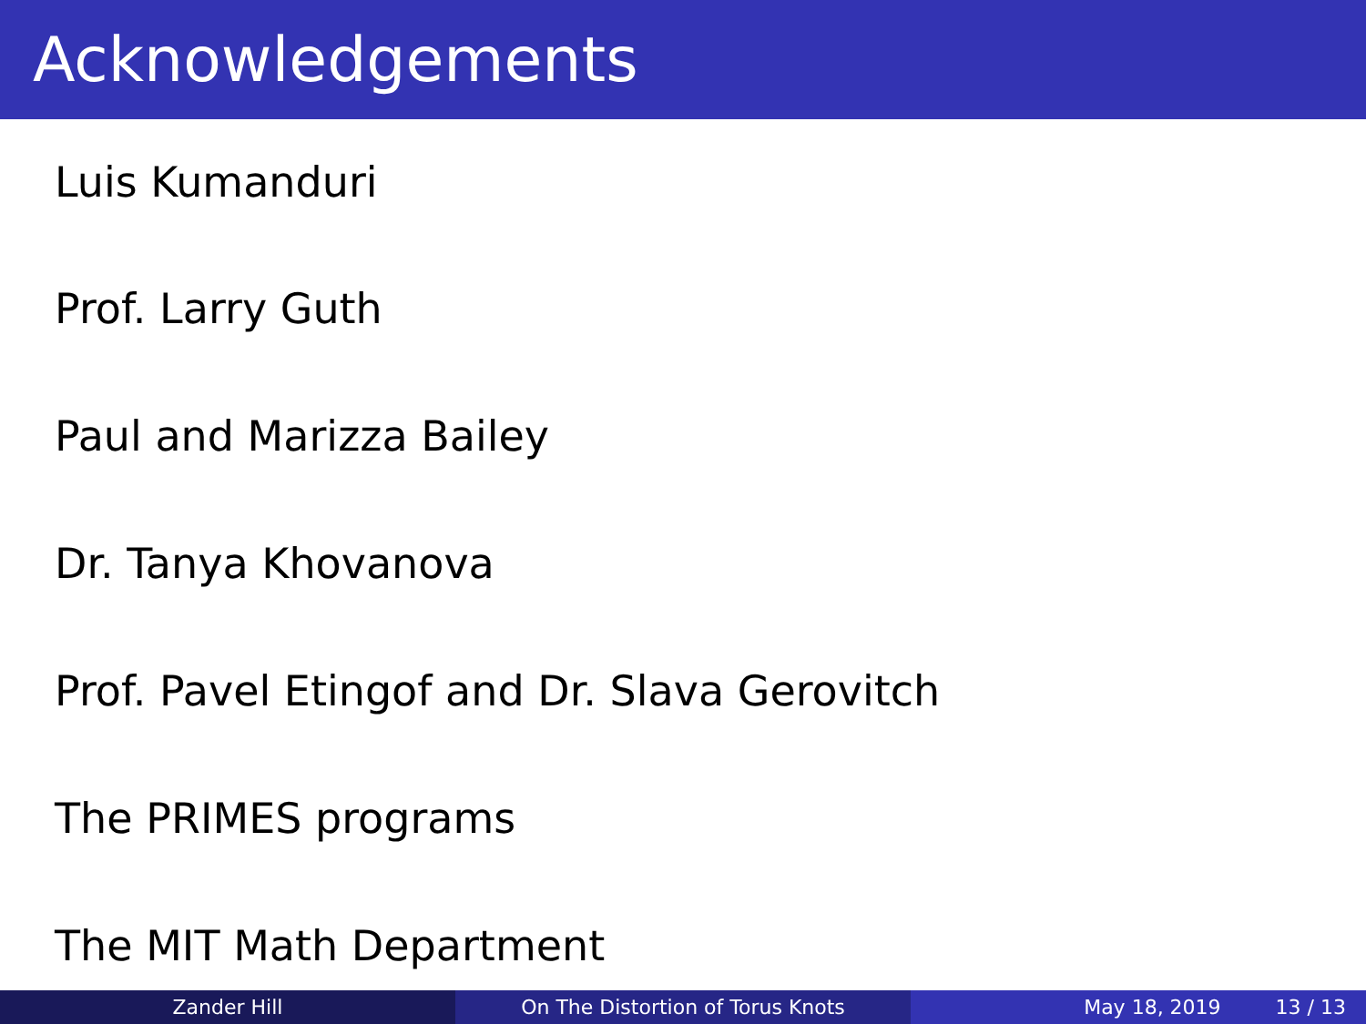Acknowledgements
Luis Kumanduri
Prof. Larry Guth
Paul and Marizza Bailey
Dr. Tanya Khovanova
Prof. Pavel Etingof and Dr. Slava Gerovitch
The PRIMES programs
The MIT Math Department
Zander Hill On The Distortion of Torus Knots May 18, 2019 13 / 13